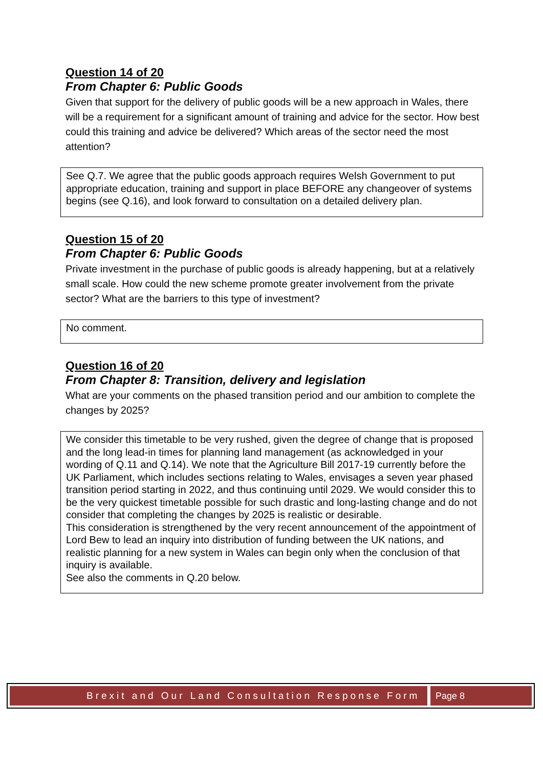Question 14 of 20
From Chapter 6: Public Goods
Given that support for the delivery of public goods will be a new approach in Wales, there will be a requirement for a significant amount of training and advice for the sector. How best could this training and advice be delivered? Which areas of the sector need the most attention?
See Q.7. We agree that the public goods approach requires Welsh Government to put appropriate education, training and support in place BEFORE any changeover of systems begins (see Q.16), and look forward to consultation on a detailed delivery plan.
Question 15 of 20
From Chapter 6: Public Goods
Private investment in the purchase of public goods is already happening, but at a relatively small scale. How could the new scheme promote greater involvement from the private sector? What are the barriers to this type of investment?
No comment.
Question 16 of 20
From Chapter 8: Transition, delivery and legislation
What are your comments on the phased transition period and our ambition to complete the changes by 2025?
We consider this timetable to be very rushed, given the degree of change that is proposed and the long lead-in times for planning land management (as acknowledged in your wording of Q.11 and Q.14). We note that the Agriculture Bill 2017-19 currently before the UK Parliament, which includes sections relating to Wales, envisages a seven year phased transition period starting in 2022, and thus continuing until 2029. We would consider this to be the very quickest timetable possible for such drastic and long-lasting change and do not consider that completing the changes by 2025 is realistic or desirable.
This consideration is strengthened by the very recent announcement of the appointment of Lord Bew to lead an inquiry into distribution of funding between the UK nations, and realistic planning for a new system in Wales can begin only when the conclusion of that inquiry is available.
See also the comments in Q.20 below.
Brexit and Our Land Consultation Response Form
Page 8